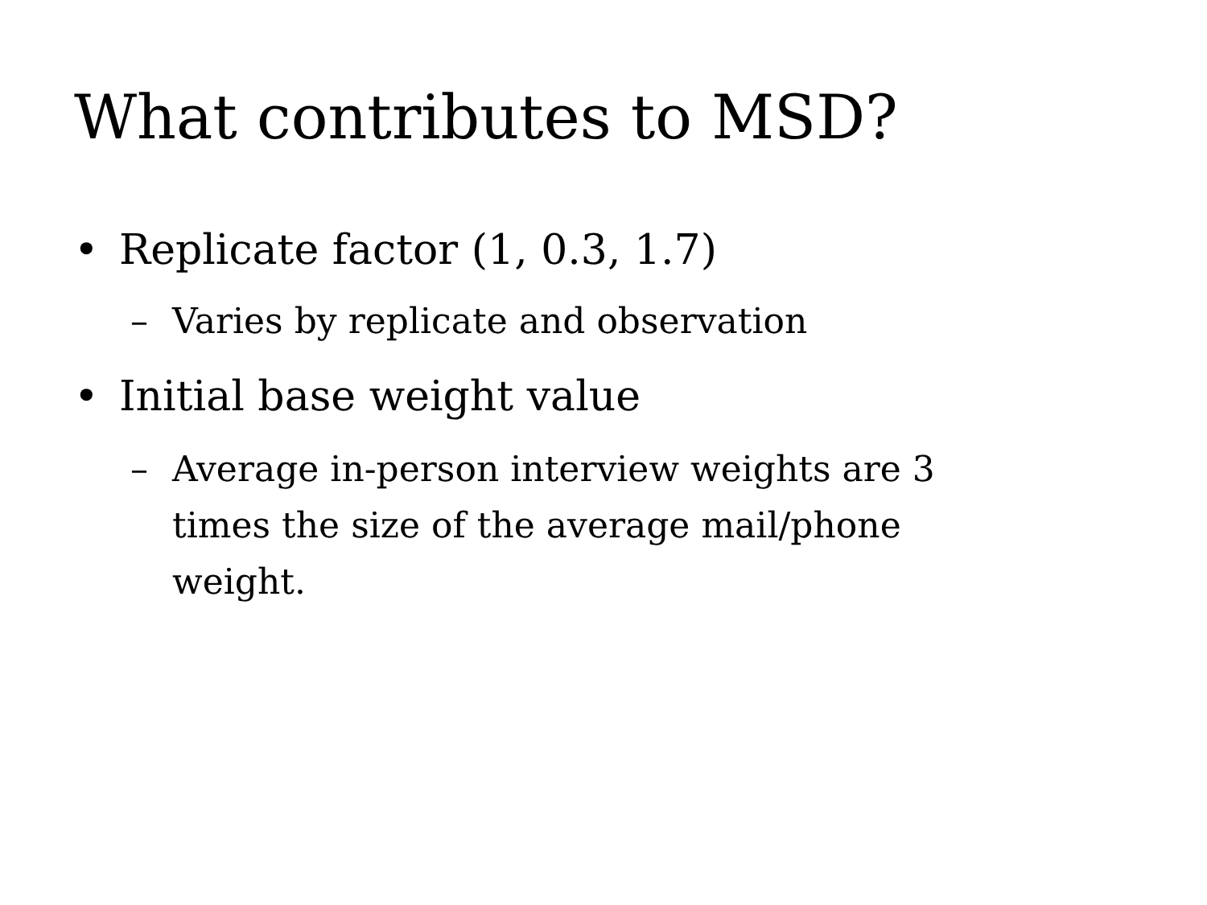What contributes to MSD?
• Replicate factor (1, 0.3, 1.7)
– Varies by replicate and observation
• Initial base weight value
– Average in-person interview weights are 3 times the size of the average mail/phone weight.